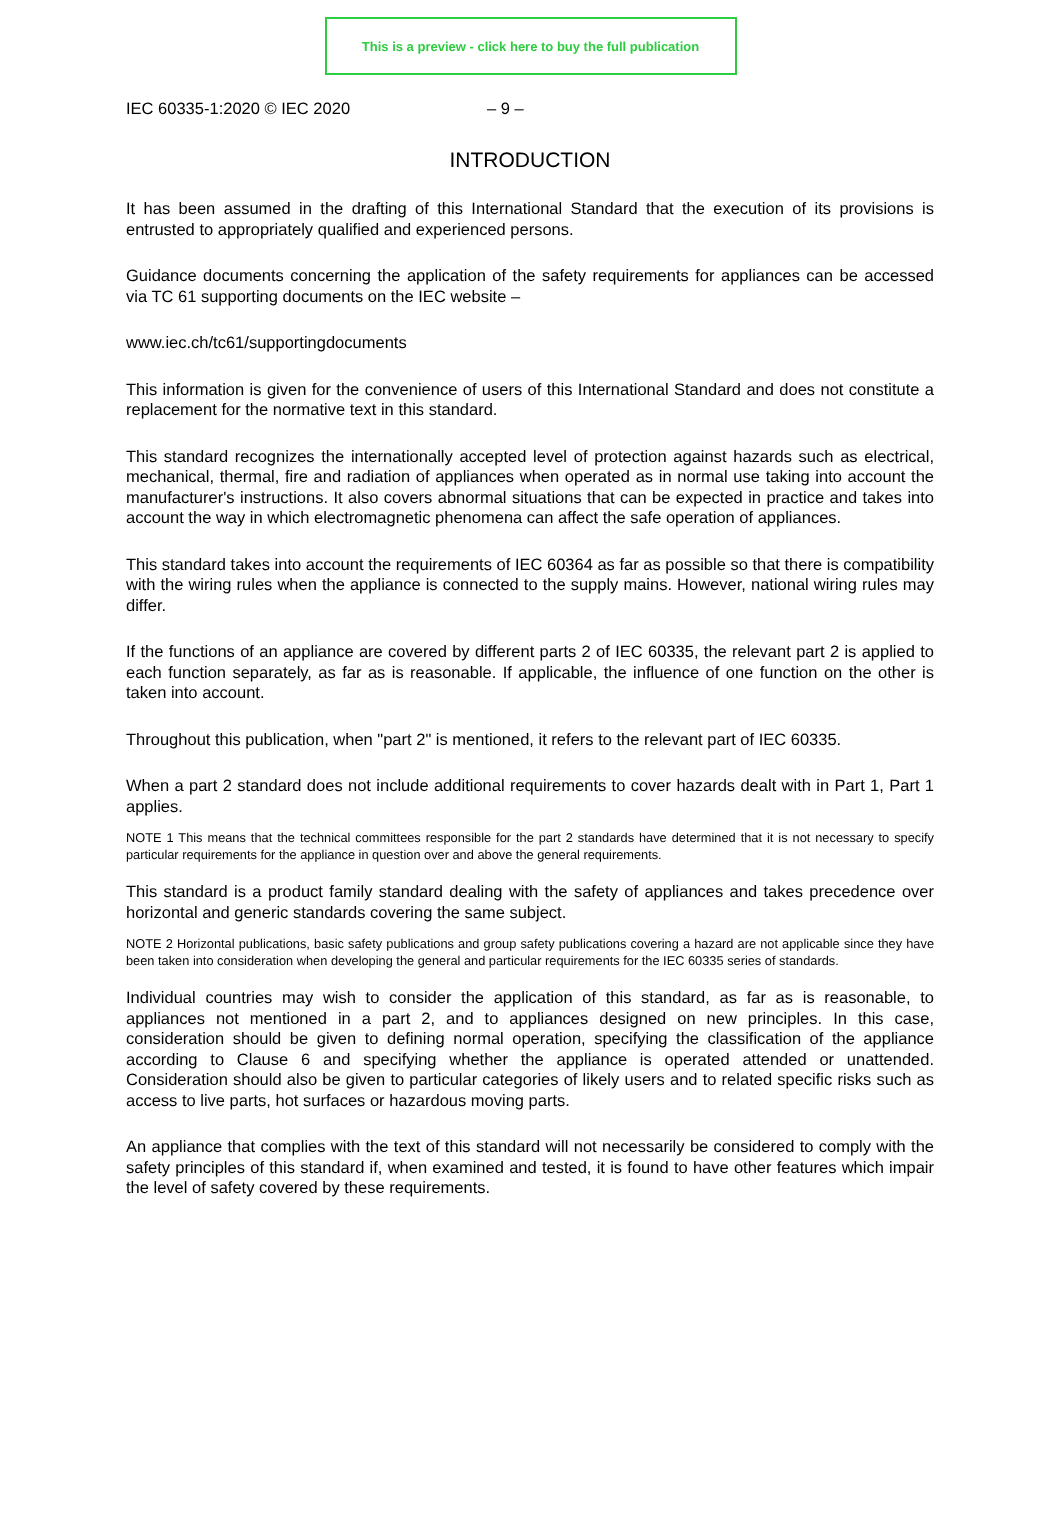This is a preview - click here to buy the full publication
IEC 60335-1:2020 © IEC 2020 – 9 –
INTRODUCTION
It has been assumed in the drafting of this International Standard that the execution of its provisions is entrusted to appropriately qualified and experienced persons.
Guidance documents concerning the application of the safety requirements for appliances can be accessed via TC 61 supporting documents on the IEC website –
www.iec.ch/tc61/supportingdocuments
This information is given for the convenience of users of this International Standard and does not constitute a replacement for the normative text in this standard.
This standard recognizes the internationally accepted level of protection against hazards such as electrical, mechanical, thermal, fire and radiation of appliances when operated as in normal use taking into account the manufacturer's instructions. It also covers abnormal situations that can be expected in practice and takes into account the way in which electromagnetic phenomena can affect the safe operation of appliances.
This standard takes into account the requirements of IEC 60364 as far as possible so that there is compatibility with the wiring rules when the appliance is connected to the supply mains. However, national wiring rules may differ.
If the functions of an appliance are covered by different parts 2 of IEC 60335, the relevant part 2 is applied to each function separately, as far as is reasonable. If applicable, the influence of one function on the other is taken into account.
Throughout this publication, when "part 2" is mentioned, it refers to the relevant part of IEC 60335.
When a part 2 standard does not include additional requirements to cover hazards dealt with in Part 1, Part 1 applies.
NOTE 1 This means that the technical committees responsible for the part 2 standards have determined that it is not necessary to specify particular requirements for the appliance in question over and above the general requirements.
This standard is a product family standard dealing with the safety of appliances and takes precedence over horizontal and generic standards covering the same subject.
NOTE 2 Horizontal publications, basic safety publications and group safety publications covering a hazard are not applicable since they have been taken into consideration when developing the general and particular requirements for the IEC 60335 series of standards.
Individual countries may wish to consider the application of this standard, as far as is reasonable, to appliances not mentioned in a part 2, and to appliances designed on new principles. In this case, consideration should be given to defining normal operation, specifying the classification of the appliance according to Clause 6 and specifying whether the appliance is operated attended or unattended. Consideration should also be given to particular categories of likely users and to related specific risks such as access to live parts, hot surfaces or hazardous moving parts.
An appliance that complies with the text of this standard will not necessarily be considered to comply with the safety principles of this standard if, when examined and tested, it is found to have other features which impair the level of safety covered by these requirements.